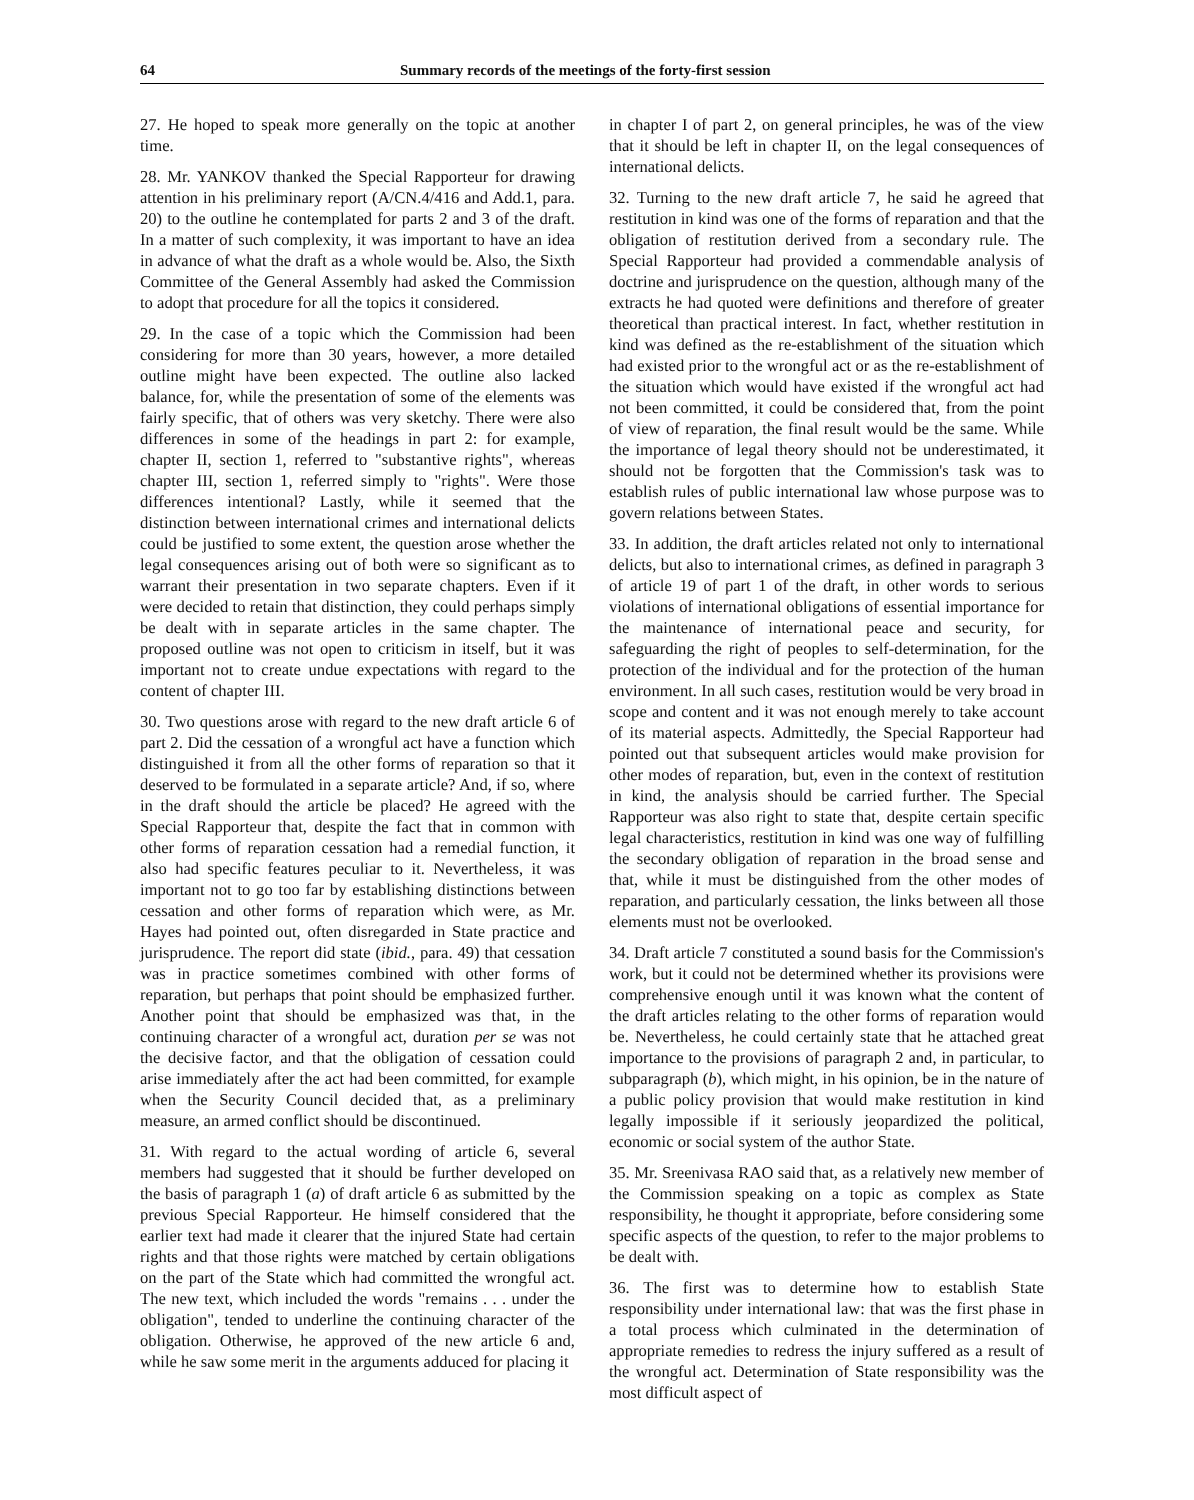64 Summary records of the meetings of the forty-first session
27. He hoped to speak more generally on the topic at another time.
28. Mr. YANKOV thanked the Special Rapporteur for drawing attention in his preliminary report (A/CN.4/416 and Add.1, para. 20) to the outline he contemplated for parts 2 and 3 of the draft. In a matter of such complexity, it was important to have an idea in advance of what the draft as a whole would be. Also, the Sixth Committee of the General Assembly had asked the Commission to adopt that procedure for all the topics it considered.
29. In the case of a topic which the Commission had been considering for more than 30 years, however, a more detailed outline might have been expected. The outline also lacked balance, for, while the presentation of some of the elements was fairly specific, that of others was very sketchy. There were also differences in some of the headings in part 2: for example, chapter II, section 1, referred to "substantive rights", whereas chapter III, section 1, referred simply to "rights". Were those differences intentional? Lastly, while it seemed that the distinction between international crimes and international delicts could be justified to some extent, the question arose whether the legal consequences arising out of both were so significant as to warrant their presentation in two separate chapters. Even if it were decided to retain that distinction, they could perhaps simply be dealt with in separate articles in the same chapter. The proposed outline was not open to criticism in itself, but it was important not to create undue expectations with regard to the content of chapter III.
30. Two questions arose with regard to the new draft article 6 of part 2. Did the cessation of a wrongful act have a function which distinguished it from all the other forms of reparation so that it deserved to be formulated in a separate article? And, if so, where in the draft should the article be placed? He agreed with the Special Rapporteur that, despite the fact that in common with other forms of reparation cessation had a remedial function, it also had specific features peculiar to it. Nevertheless, it was important not to go too far by establishing distinctions between cessation and other forms of reparation which were, as Mr. Hayes had pointed out, often disregarded in State practice and jurisprudence. The report did state (ibid., para. 49) that cessation was in practice sometimes combined with other forms of reparation, but perhaps that point should be emphasized further. Another point that should be emphasized was that, in the continuing character of a wrongful act, duration per se was not the decisive factor, and that the obligation of cessation could arise immediately after the act had been committed, for example when the Security Council decided that, as a preliminary measure, an armed conflict should be discontinued.
31. With regard to the actual wording of article 6, several members had suggested that it should be further developed on the basis of paragraph 1 (a) of draft article 6 as submitted by the previous Special Rapporteur. He himself considered that the earlier text had made it clearer that the injured State had certain rights and that those rights were matched by certain obligations on the part of the State which had committed the wrongful act. The new text, which included the words "remains . . . under the obligation", tended to underline the continuing character of the obligation. Otherwise, he approved of the new article 6 and, while he saw some merit in the arguments adduced for placing it
in chapter I of part 2, on general principles, he was of the view that it should be left in chapter II, on the legal consequences of international delicts.
32. Turning to the new draft article 7, he said he agreed that restitution in kind was one of the forms of reparation and that the obligation of restitution derived from a secondary rule. The Special Rapporteur had provided a commendable analysis of doctrine and jurisprudence on the question, although many of the extracts he had quoted were definitions and therefore of greater theoretical than practical interest. In fact, whether restitution in kind was defined as the re-establishment of the situation which had existed prior to the wrongful act or as the re-establishment of the situation which would have existed if the wrongful act had not been committed, it could be considered that, from the point of view of reparation, the final result would be the same. While the importance of legal theory should not be underestimated, it should not be forgotten that the Commission's task was to establish rules of public international law whose purpose was to govern relations between States.
33. In addition, the draft articles related not only to international delicts, but also to international crimes, as defined in paragraph 3 of article 19 of part 1 of the draft, in other words to serious violations of international obligations of essential importance for the maintenance of international peace and security, for safeguarding the right of peoples to self-determination, for the protection of the individual and for the protection of the human environment. In all such cases, restitution would be very broad in scope and content and it was not enough merely to take account of its material aspects. Admittedly, the Special Rapporteur had pointed out that subsequent articles would make provision for other modes of reparation, but, even in the context of restitution in kind, the analysis should be carried further. The Special Rapporteur was also right to state that, despite certain specific legal characteristics, restitution in kind was one way of fulfilling the secondary obligation of reparation in the broad sense and that, while it must be distinguished from the other modes of reparation, and particularly cessation, the links between all those elements must not be overlooked.
34. Draft article 7 constituted a sound basis for the Commission's work, but it could not be determined whether its provisions were comprehensive enough until it was known what the content of the draft articles relating to the other forms of reparation would be. Nevertheless, he could certainly state that he attached great importance to the provisions of paragraph 2 and, in particular, to subparagraph (b), which might, in his opinion, be in the nature of a public policy provision that would make restitution in kind legally impossible if it seriously jeopardized the political, economic or social system of the author State.
35. Mr. Sreenivasa RAO said that, as a relatively new member of the Commission speaking on a topic as complex as State responsibility, he thought it appropriate, before considering some specific aspects of the question, to refer to the major problems to be dealt with.
36. The first was to determine how to establish State responsibility under international law: that was the first phase in a total process which culminated in the determination of appropriate remedies to redress the injury suffered as a result of the wrongful act. Determination of State responsibility was the most difficult aspect of